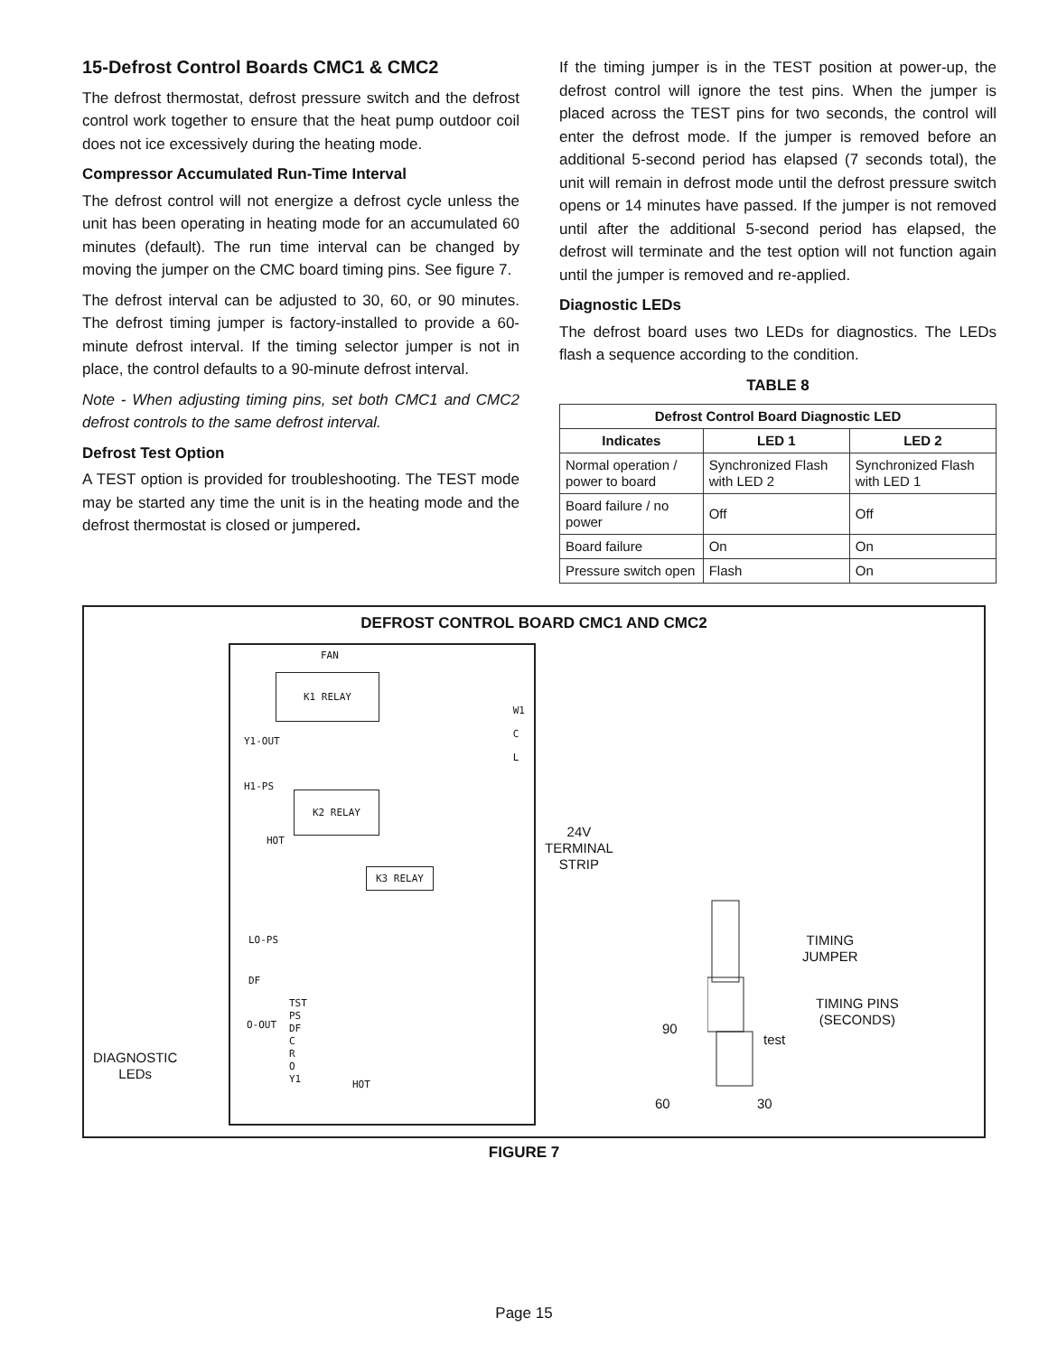15-Defrost Control Boards CMC1 & CMC2
The defrost thermostat, defrost pressure switch and the defrost control work together to ensure that the heat pump outdoor coil does not ice excessively during the heating mode.
Compressor Accumulated Run-Time Interval
The defrost control will not energize a defrost cycle unless the unit has been operating in heating mode for an accumulated 60 minutes (default). The run time interval can be changed by moving the jumper on the CMC board timing pins. See figure 7.
The defrost interval can be adjusted to 30, 60, or 90 minutes. The defrost timing jumper is factory-installed to provide a 60-minute defrost interval. If the timing selector jumper is not in place, the control defaults to a 90-minute defrost interval.
Note - When adjusting timing pins, set both CMC1 and CMC2 defrost controls to the same defrost interval.
Defrost Test Option
A TEST option is provided for troubleshooting. The TEST mode may be started any time the unit is in the heating mode and the defrost thermostat is closed or jumpered.
If the timing jumper is in the TEST position at power-up, the defrost control will ignore the test pins. When the jumper is placed across the TEST pins for two seconds, the control will enter the defrost mode. If the jumper is removed before an additional 5-second period has elapsed (7 seconds total), the unit will remain in defrost mode until the defrost pressure switch opens or 14 minutes have passed. If the jumper is not removed until after the additional 5-second period has elapsed, the defrost will terminate and the test option will not function again until the jumper is removed and re-applied.
Diagnostic LEDs
The defrost board uses two LEDs for diagnostics. The LEDs flash a sequence according to the condition.
TABLE 8
| Defrost Control Board Diagnostic LED | | |
| --- | --- | --- |
| Indicates | LED 1 | LED 2 |
| Normal operation / power to board | Synchronized Flash with LED 2 | Synchronized Flash with LED 1 |
| Board failure / no power | Off | Off |
| Board failure | On | On |
| Pressure switch open | Flash | On |
DEFROST CONTROL BOARD CMC1 AND CMC2
FAN
K1 RELAY
Y1-OUT
H1-PS
K2 RELAY
HOT
K3 RELAY
LO-PS
DF
O-OUT
TST
PS
DF
C
R
O
Y1
HOT
W1
C
L
24V
TERMINAL
STRIP
TIMING
JUMPER
TIMING PINS
(SECONDS)
90
test
60 30
DIAGNOSTIC
LEDs
FIGURE 7
Page 15